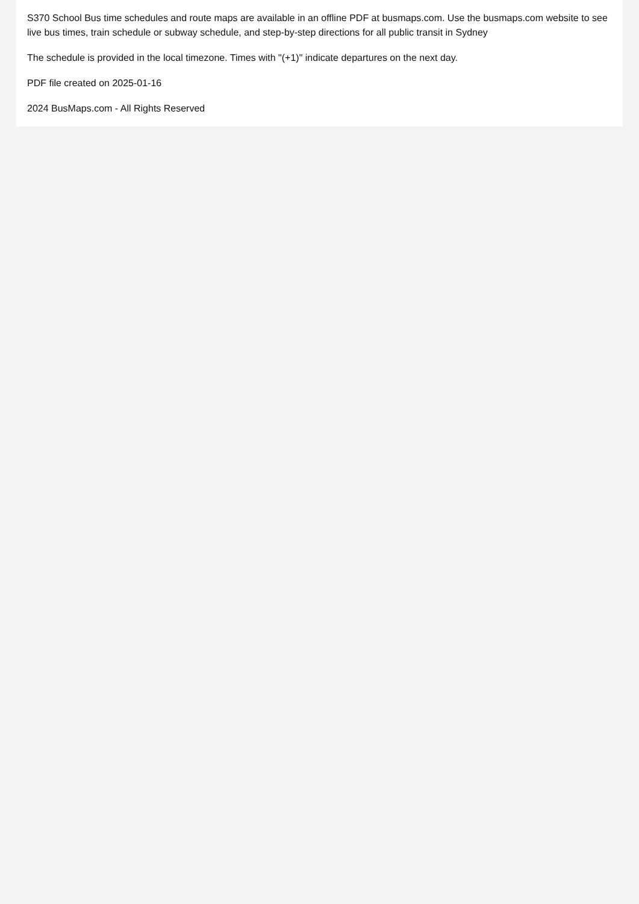S370 School Bus time schedules and route maps are available in an offline PDF at busmaps.com. Use the busmaps.com website to see live bus times, train schedule or subway schedule, and step-by-step directions for all public transit in Sydney
The schedule is provided in the local timezone. Times with "(+1)" indicate departures on the next day.
PDF file created on 2025-01-16
2024 BusMaps.com - All Rights Reserved